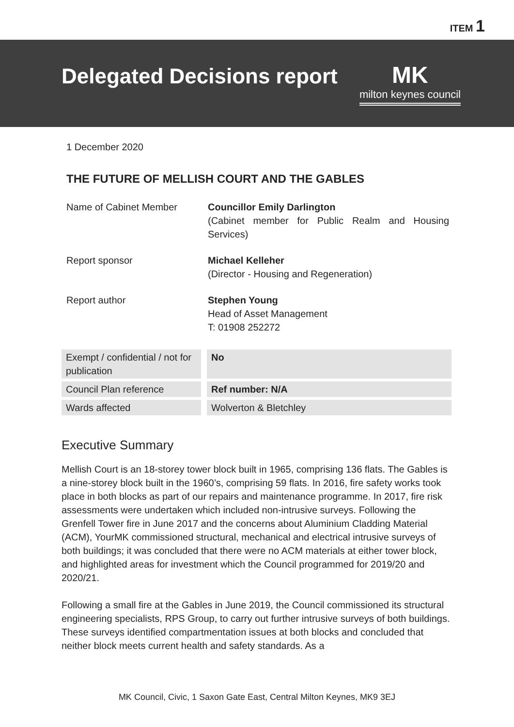ITEM 1
Delegated Decisions report MK
milton keynes council
1 December 2020
THE FUTURE OF MELLISH COURT AND THE GABLES
Name of Cabinet Member Councillor Emily Darlington
(Cabinet member for Public Realm and Housing Services)
Report sponsor Michael Kelleher
(Director - Housing and Regeneration)
Report author Stephen Young
Head of Asset Management
T: 01908 252272
| Exempt / confidential / not for publication | No |
| Council Plan reference | Ref number: N/A |
| Wards affected | Wolverton & Bletchley |
Executive Summary
Mellish Court is an 18-storey tower block built in 1965, comprising 136 flats. The Gables is a nine-storey block built in the 1960’s, comprising 59 flats. In 2016, fire safety works took place in both blocks as part of our repairs and maintenance programme. In 2017, fire risk assessments were undertaken which included non-intrusive surveys. Following the Grenfell Tower fire in June 2017 and the concerns about Aluminium Cladding Material (ACM), YourMK commissioned structural, mechanical and electrical intrusive surveys of both buildings; it was concluded that there were no ACM materials at either tower block, and highlighted areas for investment which the Council programmed for 2019/20 and 2020/21.
Following a small fire at the Gables in June 2019, the Council commissioned its structural engineering specialists, RPS Group, to carry out further intrusive surveys of both buildings. These surveys identified compartmentation issues at both blocks and concluded that neither block meets current health and safety standards. As a
MK Council, Civic, 1 Saxon Gate East, Central Milton Keynes, MK9 3EJ